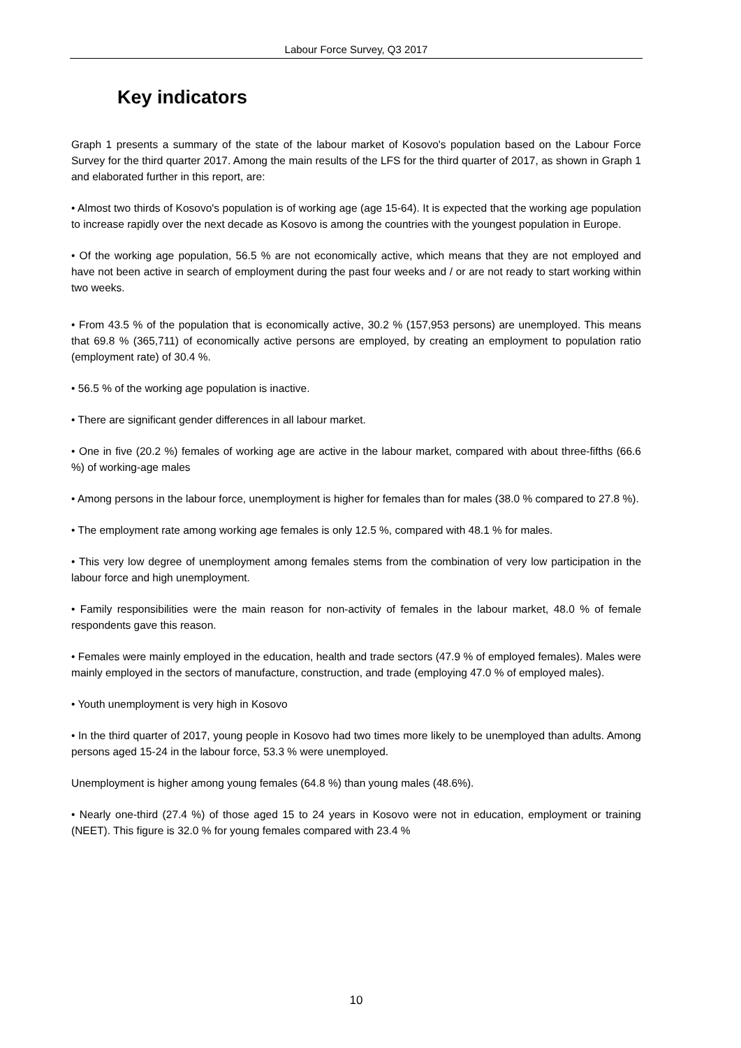Labour Force Survey, Q3 2017
Key indicators
Graph 1 presents a summary of the state of the labour market of Kosovo's population based on the Labour Force Survey for the third quarter 2017. Among the main results of the LFS for the third quarter of 2017, as shown in Graph 1 and elaborated further in this report, are:
• Almost two thirds of Kosovo's population is of working age (age 15-64). It is expected that the working age population to increase rapidly over the next decade as Kosovo is among the countries with the youngest population in Europe.
• Of the working age population, 56.5 % are not economically active, which means that they are not employed and have not been active in search of employment during the past four weeks and / or are not ready to start working within two weeks.
• From 43.5 % of the population that is economically active, 30.2 % (157,953 persons) are unemployed. This means that 69.8 % (365,711) of economically active persons are employed, by creating an employment to population ratio (employment rate) of 30.4 %.
• 56.5 % of the working age population is inactive.
• There are significant gender differences in all labour market.
• One in five (20.2 %) females of working age are active in the labour market, compared with about three-fifths (66.6 %) of working-age males
• Among persons in the labour force, unemployment is higher for females than for males (38.0 % compared to 27.8 %).
• The employment rate among working age females is only 12.5 %, compared with 48.1 % for males.
• This very low degree of unemployment among females stems from the combination of very low participation in the labour force and high unemployment.
• Family responsibilities were the main reason for non-activity of females in the labour market, 48.0 % of female respondents gave this reason.
• Females were mainly employed in the education, health and trade sectors (47.9 % of employed females). Males were mainly employed in the sectors of manufacture, construction, and trade (employing 47.0 % of employed males).
• Youth unemployment is very high in Kosovo
• In the third quarter of 2017, young people in Kosovo had two times more likely to be unemployed than adults. Among persons aged 15-24 in the labour force, 53.3 % were unemployed.
Unemployment is higher among young females (64.8 %) than young males (48.6%).
• Nearly one-third (27.4 %) of those aged 15 to 24 years in Kosovo were not in education, employment or training (NEET). This figure is 32.0 % for young females compared with 23.4 %
10